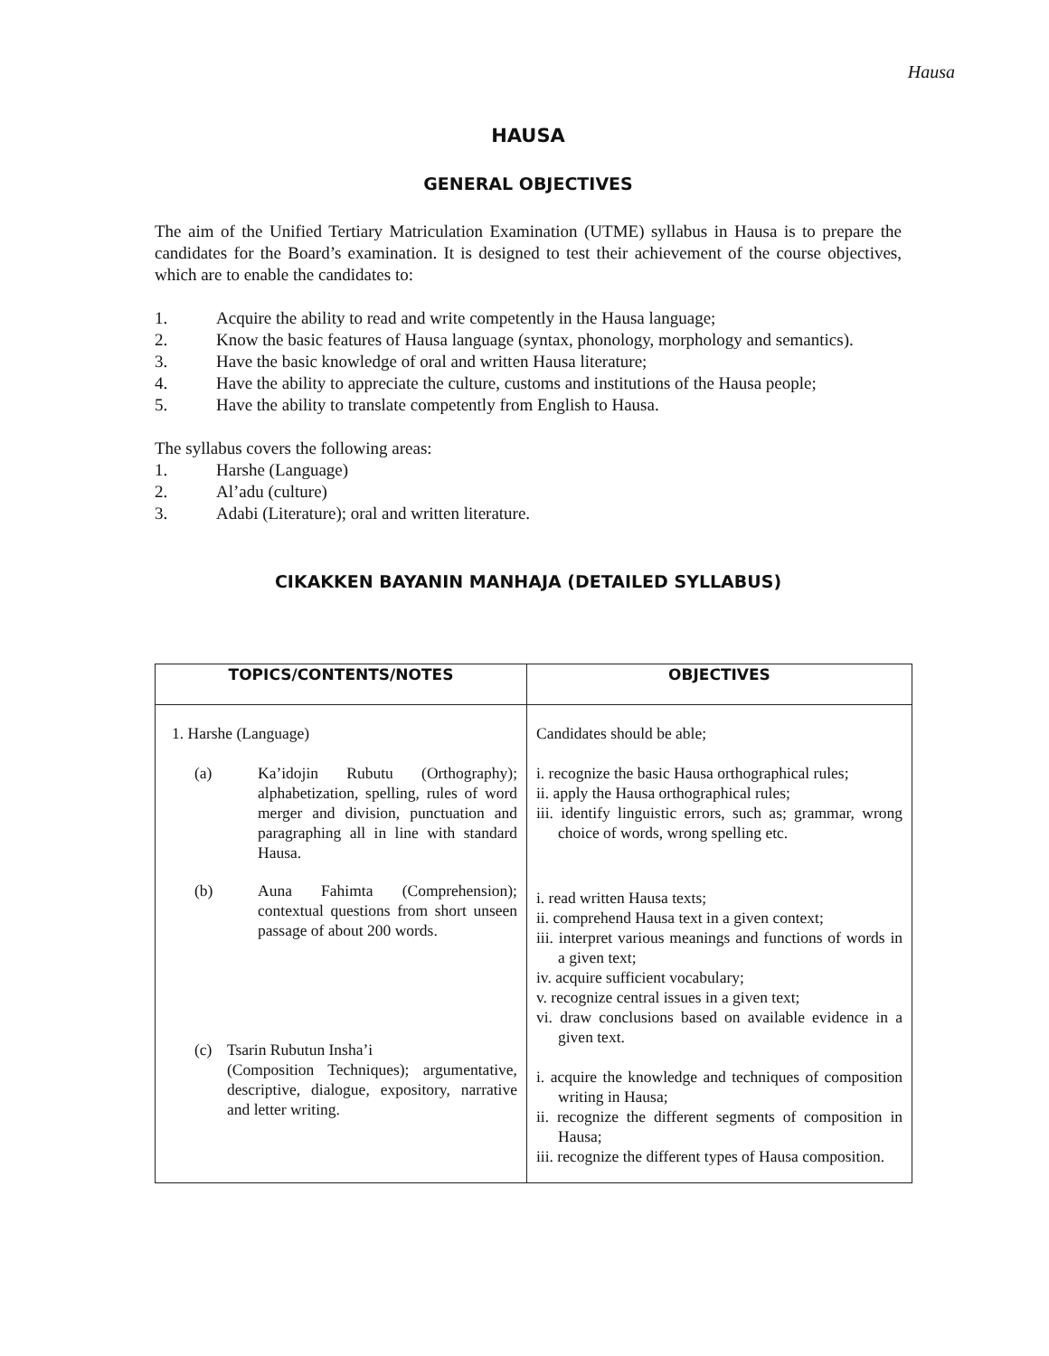Hausa
HAUSA
GENERAL OBJECTIVES
The aim of the Unified Tertiary Matriculation Examination (UTME) syllabus in Hausa is to prepare the candidates for the Board’s examination. It is designed to test their achievement of the course objectives, which are to enable the candidates to:
1. Acquire the ability to read and write competently in the Hausa language;
2. Know the basic features of Hausa language (syntax, phonology, morphology and semantics).
3. Have the basic knowledge of oral and written Hausa literature;
4. Have the ability to appreciate the culture, customs and institutions of the Hausa people;
5. Have the ability to translate competently from English to Hausa.
The syllabus covers the following areas:
1. Harshe (Language)
2. Al’adu (culture)
3. Adabi (Literature); oral and written literature.
CIKAKKEN BAYANIN MANHAJA (DETAILED SYLLABUS)
| TOPICS/CONTENTS/NOTES | OBJECTIVES |
| --- | --- |
| 1. Harshe (Language) (a) Ka’idojin Rubutu (Orthography); alphabetization, spelling, rules of word merger and division, punctuation and paragraphing all in line with standard Hausa. (b) Auna Fahimta (Comprehension); contextual questions from short unseen passage of about 200 words. (c) Tsarin Rubutun Insha’i (Composition Techniques); argumentative, descriptive, dialogue, expository, narrative and letter writing. | Candidates should be able; i. recognize the basic Hausa orthographical rules; ii. apply the Hausa orthographical rules; iii. identify linguistic errors, such as; grammar, wrong choice of words, wrong spelling etc. i. read written Hausa texts; ii. comprehend Hausa text in a given context; iii. interpret various meanings and functions of words in a given text; iv. acquire sufficient vocabulary; v. recognize central issues in a given text; vi. draw conclusions based on available evidence in a given text. i. acquire the knowledge and techniques of composition writing in Hausa; ii. recognize the different segments of composition in Hausa; iii. recognize the different types of Hausa composition. |